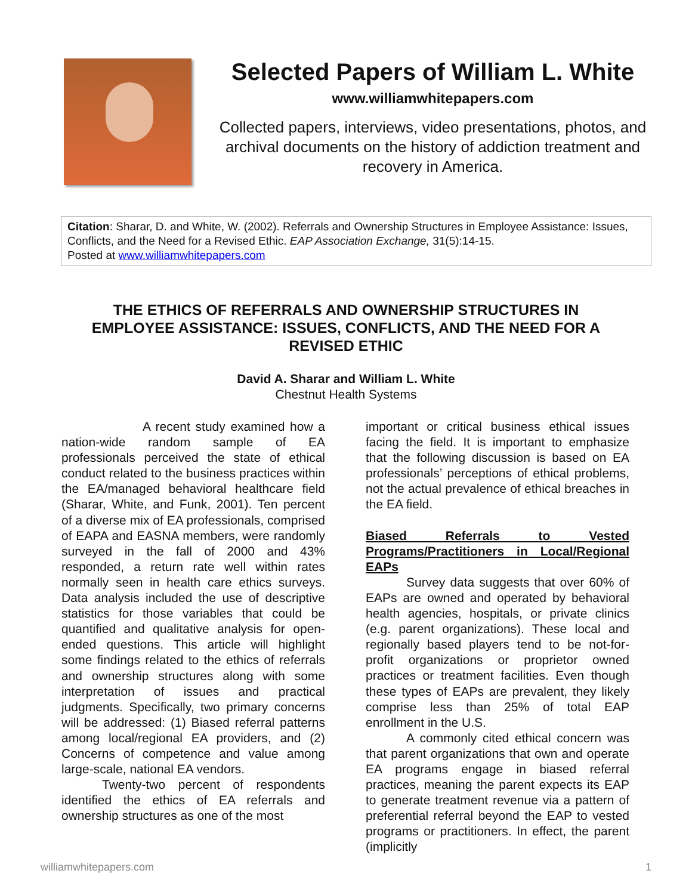Selected Papers of William L. White
www.williamwhitepapers.com
Collected papers, interviews, video presentations, photos, and archival documents on the history of addiction treatment and recovery in America.
Citation: Sharar, D. and White, W. (2002). Referrals and Ownership Structures in Employee Assistance: Issues, Conflicts, and the Need for a Revised Ethic. EAP Association Exchange, 31(5):14-15.
Posted at www.williamwhitepapers.com
THE ETHICS OF REFERRALS AND OWNERSHIP STRUCTURES IN EMPLOYEE ASSISTANCE: ISSUES, CONFLICTS, AND THE NEED FOR A REVISED ETHIC
David A. Sharar and William L. White
Chestnut Health Systems
A recent study examined how a nation-wide random sample of EA professionals perceived the state of ethical conduct related to the business practices within the EA/managed behavioral healthcare field (Sharar, White, and Funk, 2001). Ten percent of a diverse mix of EA professionals, comprised of EAPA and EASNA members, were randomly surveyed in the fall of 2000 and 43% responded, a return rate well within rates normally seen in health care ethics surveys. Data analysis included the use of descriptive statistics for those variables that could be quantified and qualitative analysis for open-ended questions. This article will highlight some findings related to the ethics of referrals and ownership structures along with some interpretation of issues and practical judgments. Specifically, two primary concerns will be addressed: (1) Biased referral patterns among local/regional EA providers, and (2) Concerns of competence and value among large-scale, national EA vendors.
Twenty-two percent of respondents identified the ethics of EA referrals and ownership structures as one of the most
important or critical business ethical issues facing the field. It is important to emphasize that the following discussion is based on EA professionals’ perceptions of ethical problems, not the actual prevalence of ethical breaches in the EA field.
Biased Referrals to Vested Programs/Practitioners in Local/Regional EAPs
Survey data suggests that over 60% of EAPs are owned and operated by behavioral health agencies, hospitals, or private clinics (e.g. parent organizations). These local and regionally based players tend to be not-for-profit organizations or proprietor owned practices or treatment facilities. Even though these types of EAPs are prevalent, they likely comprise less than 25% of total EAP enrollment in the U.S.
A commonly cited ethical concern was that parent organizations that own and operate EA programs engage in biased referral practices, meaning the parent expects its EAP to generate treatment revenue via a pattern of preferential referral beyond the EAP to vested programs or practitioners. In effect, the parent (implicitly
williamwhitepapers.com 1